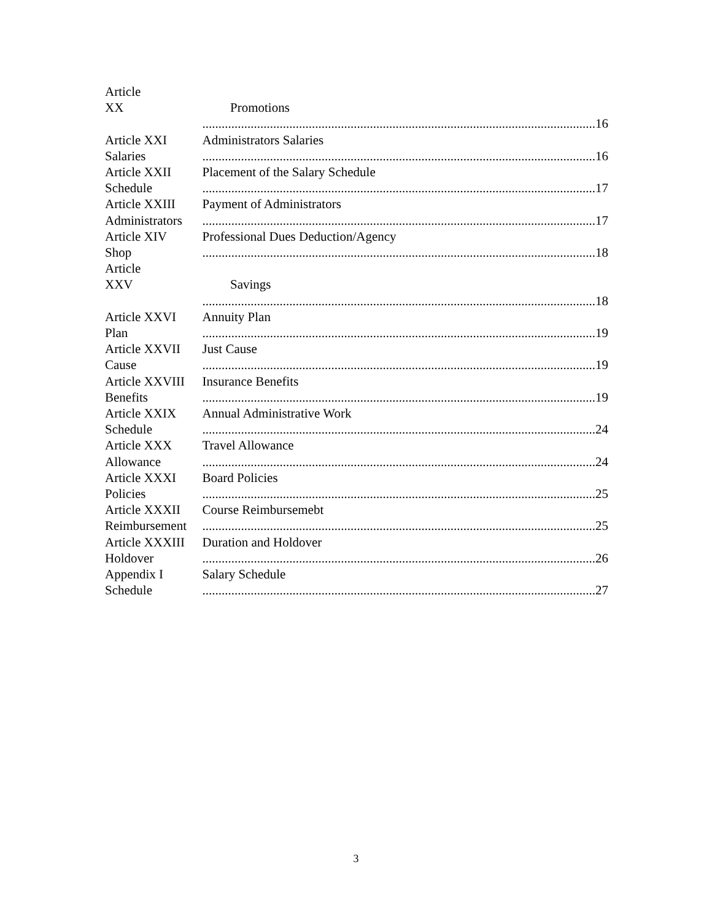Article
XX
Promotions
.......................................................................................................................... 16
Article XXI
Salaries
Administrators Salaries
.......................................................................................................................... 16
Article XXII
Schedule
Placement of the Salary Schedule
.......................................................................................................................... 17
Article XXIII
Administrators
Payment of Administrators
.......................................................................................................................... 17
Article XIV
Shop
Professional Dues Deduction/Agency
.......................................................................................................................... 18
Article
XXV
Savings
.......................................................................................................................... 18
Article XXVI
Plan
Annuity Plan
.......................................................................................................................... 19
Article XXVII
Cause
Just Cause
.......................................................................................................................... 19
Article XXVIII
Benefits
Insurance Benefits
.......................................................................................................................... 19
Article XXIX
Schedule
Annual Administrative Work
.......................................................................................................................... 24
Article XXX
Allowance
Travel Allowance
.......................................................................................................................... 24
Article XXXI
Policies
Board Policies
.......................................................................................................................... 25
Article XXXII
Reimbursement
Course Reimbursemebt
.......................................................................................................................... 25
Article XXXIII
Holdover
Duration and Holdover
.......................................................................................................................... 26
Appendix I
Schedule
Salary Schedule
.......................................................................................................................... 27
3